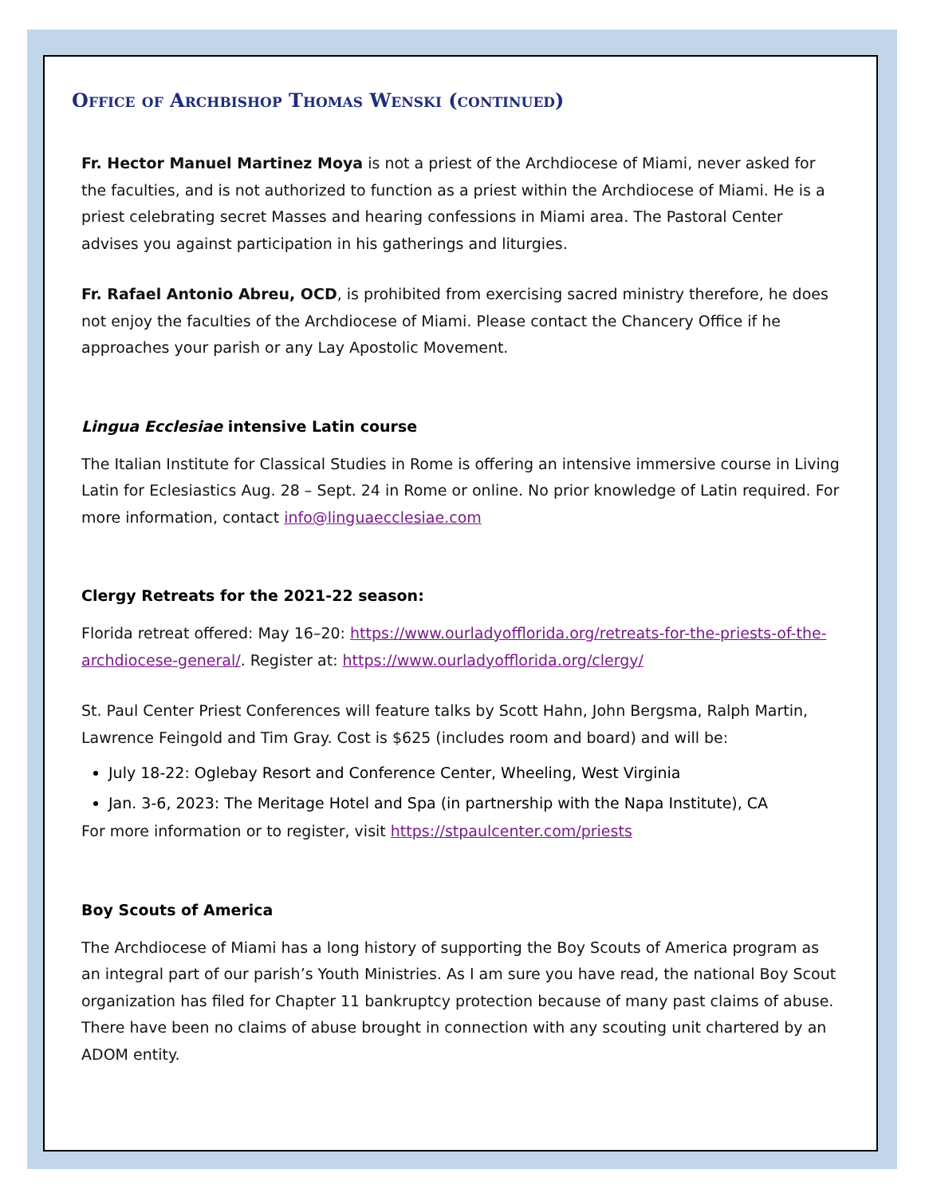Office of Archbishop Thomas Wenski (continued)
Fr. Hector Manuel Martinez Moya is not a priest of the Archdiocese of Miami, never asked for the faculties, and is not authorized to function as a priest within the Archdiocese of Miami. He is a priest celebrating secret Masses and hearing confessions in Miami area. The Pastoral Center advises you against participation in his gatherings and liturgies.
Fr. Rafael Antonio Abreu, OCD, is prohibited from exercising sacred ministry therefore, he does not enjoy the faculties of the Archdiocese of Miami. Please contact the Chancery Office if he approaches your parish or any Lay Apostolic Movement.
Lingua Ecclesiae intensive Latin course
The Italian Institute for Classical Studies in Rome is offering an intensive immersive course in Living Latin for Eclesiastics Aug. 28 – Sept. 24 in Rome or online. No prior knowledge of Latin required. For more information, contact info@linguaecclesiae.com
Clergy Retreats for the 2021-22 season:
Florida retreat offered: May 16–20: https://www.ourladyofflorida.org/retreats-for-the-priests-of-the-archdiocese-general/. Register at: https://www.ourladyofflorida.org/clergy/
St. Paul Center Priest Conferences will feature talks by Scott Hahn, John Bergsma, Ralph Martin, Lawrence Feingold and Tim Gray. Cost is $625 (includes room and board) and will be:
July 18-22: Oglebay Resort and Conference Center, Wheeling, West Virginia
Jan. 3-6, 2023: The Meritage Hotel and Spa (in partnership with the Napa Institute), CA
For more information or to register, visit https://stpaulcenter.com/priests
Boy Scouts of America
The Archdiocese of Miami has a long history of supporting the Boy Scouts of America program as an integral part of our parish’s Youth Ministries. As I am sure you have read, the national Boy Scout organization has filed for Chapter 11 bankruptcy protection because of many past claims of abuse. There have been no claims of abuse brought in connection with any scouting unit chartered by an ADOM entity.